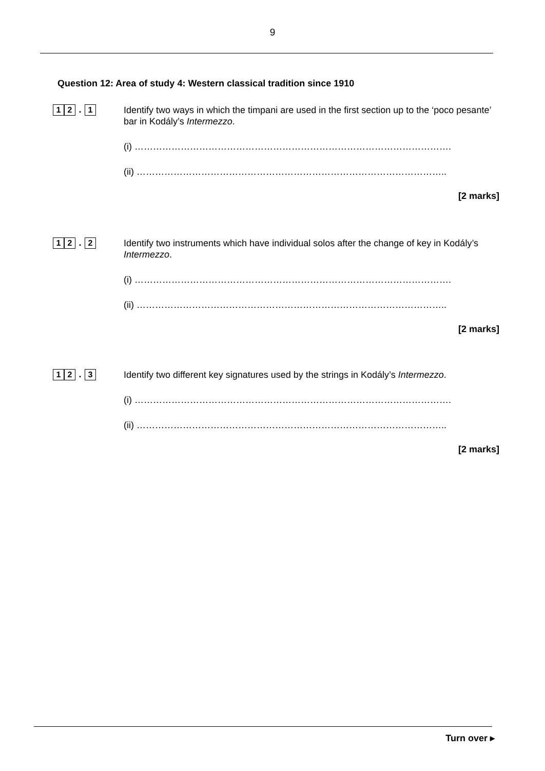9
Question 12: Area of study 4: Western classical tradition since 1910
1 2. 1
Identify two ways in which the timpani are used in the first section up to the ‘poco pesante’ bar in Kodály’s Intermezzo.
(i) ………………………………………………………………………………………….
(ii) ………………………………………………………………………………………..
[2 marks]
1 2. 2
Identify two instruments which have individual solos after the change of key in Kodály’s Intermezzo.
(i) ………………………………………………………………………………………….
(ii) ………………………………………………………………………………………..
[2 marks]
1 2. 3
Identify two different key signatures used by the strings in Kodály’s Intermezzo.
(i) ………………………………………………………………………………………….
(ii) ………………………………………………………………………………………..
[2 marks]
Turn over ▸